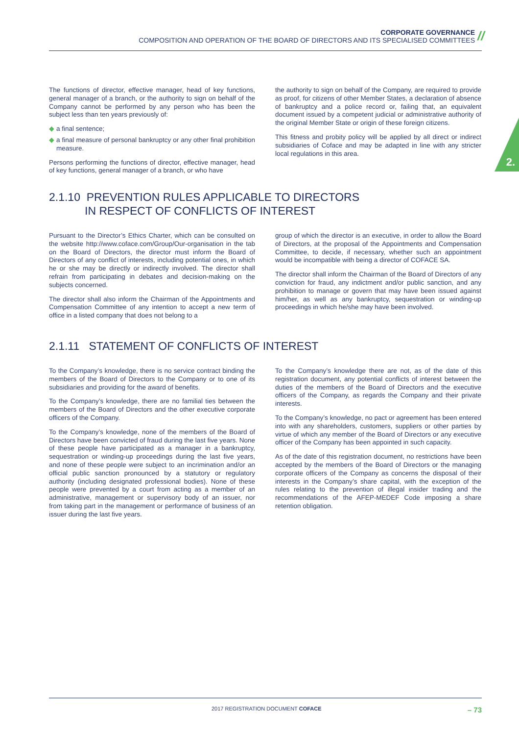CORPORATE GOVERNANCE
COMPOSITION AND OPERATION OF THE BOARD OF DIRECTORS AND ITS SPECIALISED COMMITTEES
//
2.
The functions of director, effective manager, head of key functions, general manager of a branch, or the authority to sign on behalf of the Company cannot be performed by any person who has been the subject less than ten years previously of:
◆ a final sentence;
◆ a final measure of personal bankruptcy or any other final prohibition measure.
Persons performing the functions of director, effective manager, head of key functions, general manager of a branch, or who have
the authority to sign on behalf of the Company, are required to provide as proof, for citizens of other Member States, a declaration of absence of bankruptcy and a police record or, failing that, an equivalent document issued by a competent judicial or administrative authority of the original Member State or origin of these foreign citizens.
This fitness and probity policy will be applied by all direct or indirect subsidiaries of Coface and may be adapted in line with any stricter local regulations in this area.
2.1.10 PREVENTION RULES APPLICABLE TO DIRECTORS
IN RESPECT OF CONFLICTS OF INTEREST
Pursuant to the Director’s Ethics Charter, which can be consulted on the website http://www.coface.com/Group/Our-organisation in the tab on the Board of Directors, the director must inform the Board of Directors of any conflict of interests, including potential ones, in which he or she may be directly or indirectly involved. The director shall refrain from participating in debates and decision-making on the subjects concerned.
The director shall also inform the Chairman of the Appointments and Compensation Committee of any intention to accept a new term of office in a listed company that does not belong to a
group of which the director is an executive, in order to allow the Board of Directors, at the proposal of the Appointments and Compensation Committee, to decide, if necessary, whether such an appointment would be incompatible with being a director of COFACE SA.
The director shall inform the Chairman of the Board of Directors of any conviction for fraud, any indictment and/or public sanction, and any prohibition to manage or govern that may have been issued against him/her, as well as any bankruptcy, sequestration or winding-up proceedings in which he/she may have been involved.
2.1.11 STATEMENT OF CONFLICTS OF INTEREST
To the Company’s knowledge, there is no service contract binding the members of the Board of Directors to the Company or to one of its subsidiaries and providing for the award of benefits.
To the Company’s knowledge, there are no familial ties between the members of the Board of Directors and the other executive corporate officers of the Company.
To the Company’s knowledge, none of the members of the Board of Directors have been convicted of fraud during the last five years. None of these people have participated as a manager in a bankruptcy, sequestration or winding-up proceedings during the last five years, and none of these people were subject to an incrimination and/or an official public sanction pronounced by a statutory or regulatory authority (including designated professional bodies). None of these people were prevented by a court from acting as a member of an administrative, management or supervisory body of an issuer, nor from taking part in the management or performance of business of an issuer during the last five years.
To the Company’s knowledge there are not, as of the date of this registration document, any potential conflicts of interest between the duties of the members of the Board of Directors and the executive officers of the Company, as regards the Company and their private interests.
To the Company’s knowledge, no pact or agreement has been entered into with any shareholders, customers, suppliers or other parties by virtue of which any member of the Board of Directors or any executive officer of the Company has been appointed in such capacity.
As of the date of this registration document, no restrictions have been accepted by the members of the Board of Directors or the managing corporate officers of the Company as concerns the disposal of their interests in the Company’s share capital, with the exception of the rules relating to the prevention of illegal insider trading and the recommendations of the AFEP-MEDEF Code imposing a share retention obligation.
2017 REGISTRATION DOCUMENT COFACE – 73